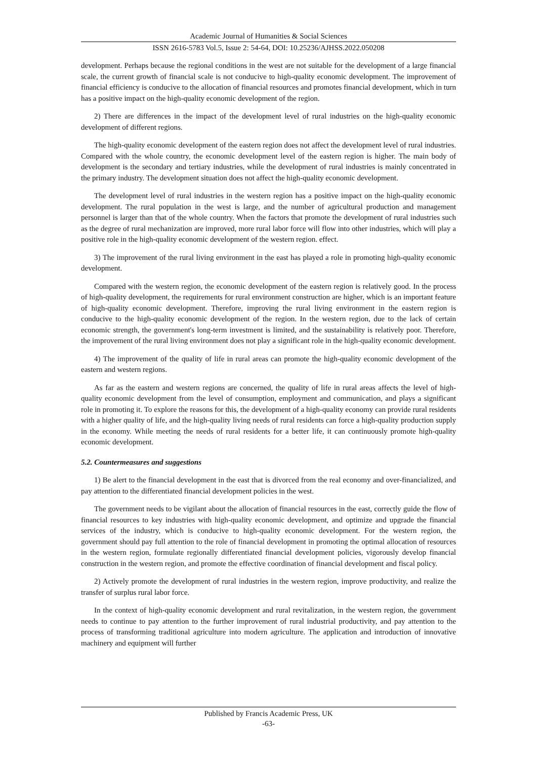Academic Journal of Humanities & Social Sciences
ISSN 2616-5783 Vol.5, Issue 2: 54-64, DOI: 10.25236/AJHSS.2022.050208
development. Perhaps because the regional conditions in the west are not suitable for the development of a large financial scale, the current growth of financial scale is not conducive to high-quality economic development. The improvement of financial efficiency is conducive to the allocation of financial resources and promotes financial development, which in turn has a positive impact on the high-quality economic development of the region.
2) There are differences in the impact of the development level of rural industries on the high-quality economic development of different regions.
The high-quality economic development of the eastern region does not affect the development level of rural industries. Compared with the whole country, the economic development level of the eastern region is higher. The main body of development is the secondary and tertiary industries, while the development of rural industries is mainly concentrated in the primary industry. The development situation does not affect the high-quality economic development.
The development level of rural industries in the western region has a positive impact on the high-quality economic development. The rural population in the west is large, and the number of agricultural production and management personnel is larger than that of the whole country. When the factors that promote the development of rural industries such as the degree of rural mechanization are improved, more rural labor force will flow into other industries, which will play a positive role in the high-quality economic development of the western region. effect.
3) The improvement of the rural living environment in the east has played a role in promoting high-quality economic development.
Compared with the western region, the economic development of the eastern region is relatively good. In the process of high-quality development, the requirements for rural environment construction are higher, which is an important feature of high-quality economic development. Therefore, improving the rural living environment in the eastern region is conducive to the high-quality economic development of the region. In the western region, due to the lack of certain economic strength, the government's long-term investment is limited, and the sustainability is relatively poor. Therefore, the improvement of the rural living environment does not play a significant role in the high-quality economic development.
4) The improvement of the quality of life in rural areas can promote the high-quality economic development of the eastern and western regions.
As far as the eastern and western regions are concerned, the quality of life in rural areas affects the level of high-quality economic development from the level of consumption, employment and communication, and plays a significant role in promoting it. To explore the reasons for this, the development of a high-quality economy can provide rural residents with a higher quality of life, and the high-quality living needs of rural residents can force a high-quality production supply in the economy. While meeting the needs of rural residents for a better life, it can continuously promote high-quality economic development.
5.2. Countermeasures and suggestions
1) Be alert to the financial development in the east that is divorced from the real economy and over-financialized, and pay attention to the differentiated financial development policies in the west.
The government needs to be vigilant about the allocation of financial resources in the east, correctly guide the flow of financial resources to key industries with high-quality economic development, and optimize and upgrade the financial services of the industry, which is conducive to high-quality economic development. For the western region, the government should pay full attention to the role of financial development in promoting the optimal allocation of resources in the western region, formulate regionally differentiated financial development policies, vigorously develop financial construction in the western region, and promote the effective coordination of financial development and fiscal policy.
2) Actively promote the development of rural industries in the western region, improve productivity, and realize the transfer of surplus rural labor force.
In the context of high-quality economic development and rural revitalization, in the western region, the government needs to continue to pay attention to the further improvement of rural industrial productivity, and pay attention to the process of transforming traditional agriculture into modern agriculture. The application and introduction of innovative machinery and equipment will further
Published by Francis Academic Press, UK
-63-